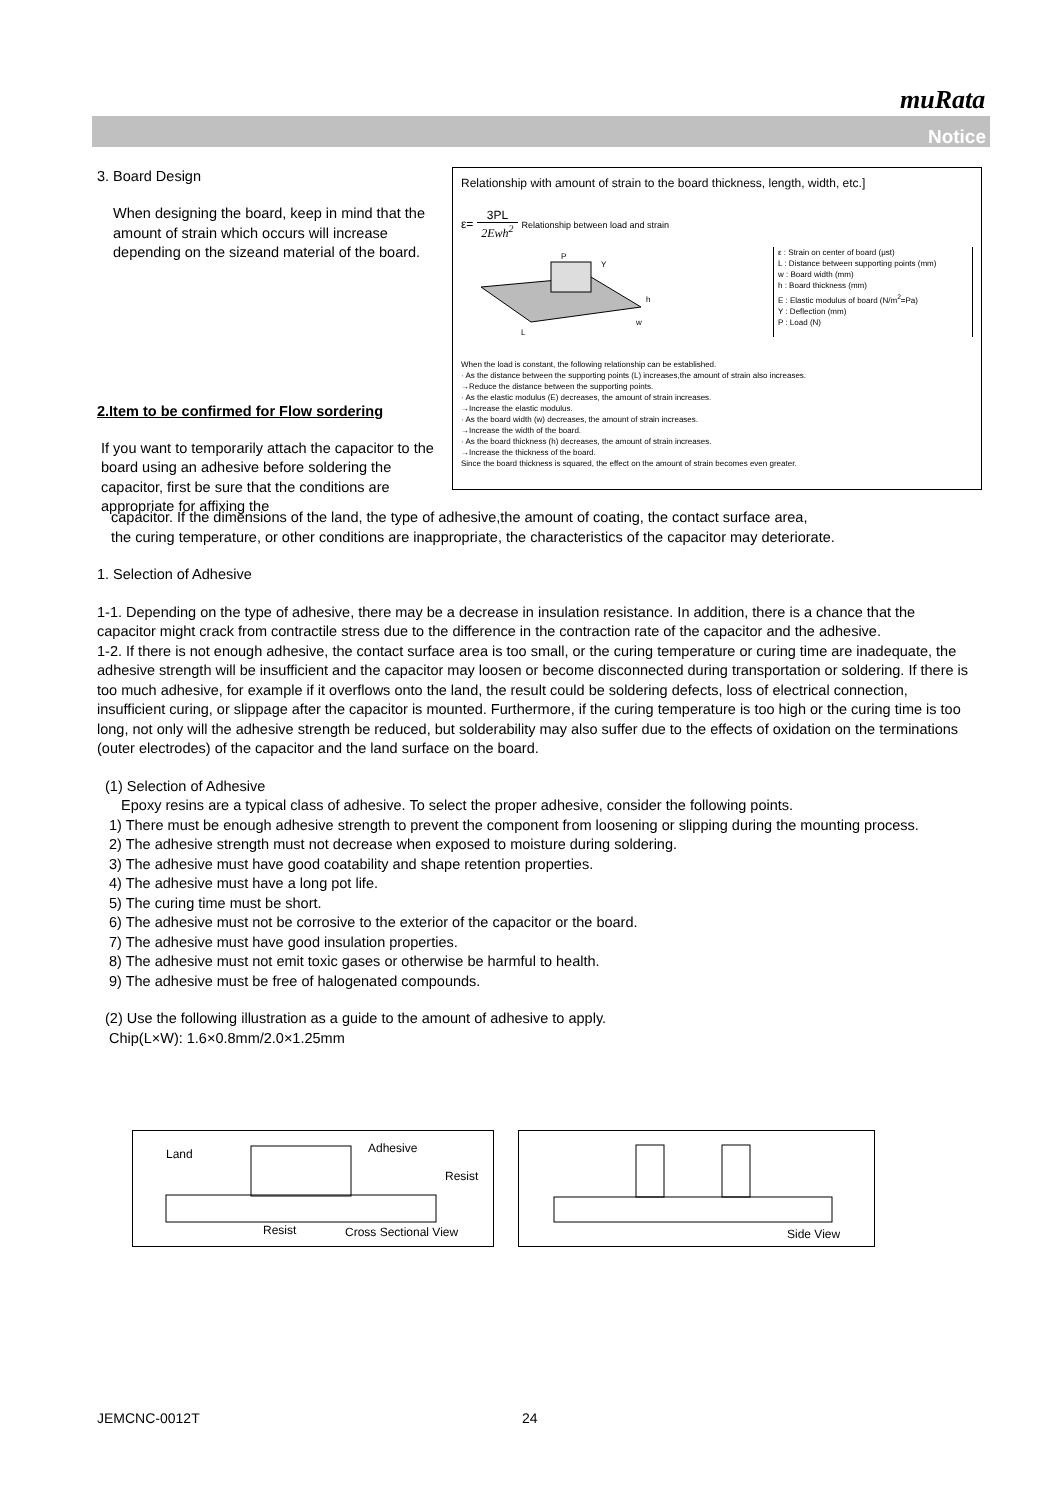muRata
Notice
3. Board Design
When designing the board, keep in mind that the amount of strain which occurs will increase depending on the sizeand material of the board.
2.Item to be confirmed for Flow sordering
If you want to temporarily attach the capacitor to the board using an adhesive before soldering the capacitor, first be sure that the conditions are appropriate for affixing the
Relationship with amount of strain to the board thickness, length, width, etc.]
ε= 3PL 2Ewh<sup>2</sup> Relationship between load and strain
P
L
w
h
Y
ε : Strain on center of board (μst)
L : Distance between supporting points (mm)
w : Board width (mm)
h : Board thickness (mm)
E : Elastic modulus of board (N/m<sup>2</sup>=Pa)
Y : Deflection (mm)
P : Load (N)
When the load is constant, the following relationship can be established.
· As the distance between the supporting points (L) increases,the amount of strain also increases.
→Reduce the distance between the supporting points.
· As the elastic modulus (E) decreases, the amount of strain increases.
→Increase the elastic modulus.
· As the board width (w) decreases, the amount of strain increases.
→Increase the width of the board.
· As the board thickness (h) decreases, the amount of strain increases.
→Increase the thickness of the board.
Since the board thickness is squared, the effect on the amount of strain becomes even greater.
capacitor. If the dimensions of the land, the type of adhesive,the amount of coating, the contact surface area,
the curing temperature, or other conditions are inappropriate, the characteristics of the capacitor may deteriorate.
1. Selection of Adhesive
1-1. Depending on the type of adhesive, there may be a decrease in insulation resistance. In addition, there is a chance that the capacitor might crack from contractile stress due to the difference in the contraction rate of the capacitor and the adhesive.
1-2. If there is not enough adhesive, the contact surface area is too small, or the curing temperature or curing time are inadequate, the adhesive strength will be insufficient and the capacitor may loosen or become disconnected during transportation or soldering. If there is too much adhesive, for example if it overflows onto the land, the result could be soldering defects, loss of electrical connection, insufficient curing, or slippage after the capacitor is mounted. Furthermore, if the curing temperature is too high or the curing time is too long, not only will the adhesive strength be reduced, but solderability may also suffer due to the effects of oxidation on the terminations (outer electrodes) of the capacitor and the land surface on the board.
(1) Selection of Adhesive
Epoxy resins are a typical class of adhesive. To select the proper adhesive, consider the following points.
1) There must be enough adhesive strength to prevent the component from loosening or slipping during the mounting process.
2) The adhesive strength must not decrease when exposed to moisture during soldering.
3) The adhesive must have good coatability and shape retention properties.
4) The adhesive must have a long pot life.
5) The curing time must be short.
6) The adhesive must not be corrosive to the exterior of the capacitor or the board.
7) The adhesive must have good insulation properties.
8) The adhesive must not emit toxic gases or otherwise be harmful to health.
9) The adhesive must be free of halogenated compounds.
(2) Use the following illustration as a guide to the amount of adhesive to apply.
Chip(L×W): 1.6×0.8mm/2.0×1.25mm
Land Adhesive
Resist
Resist Cross Sectional View
Side View
JEMCNC-0012T 24